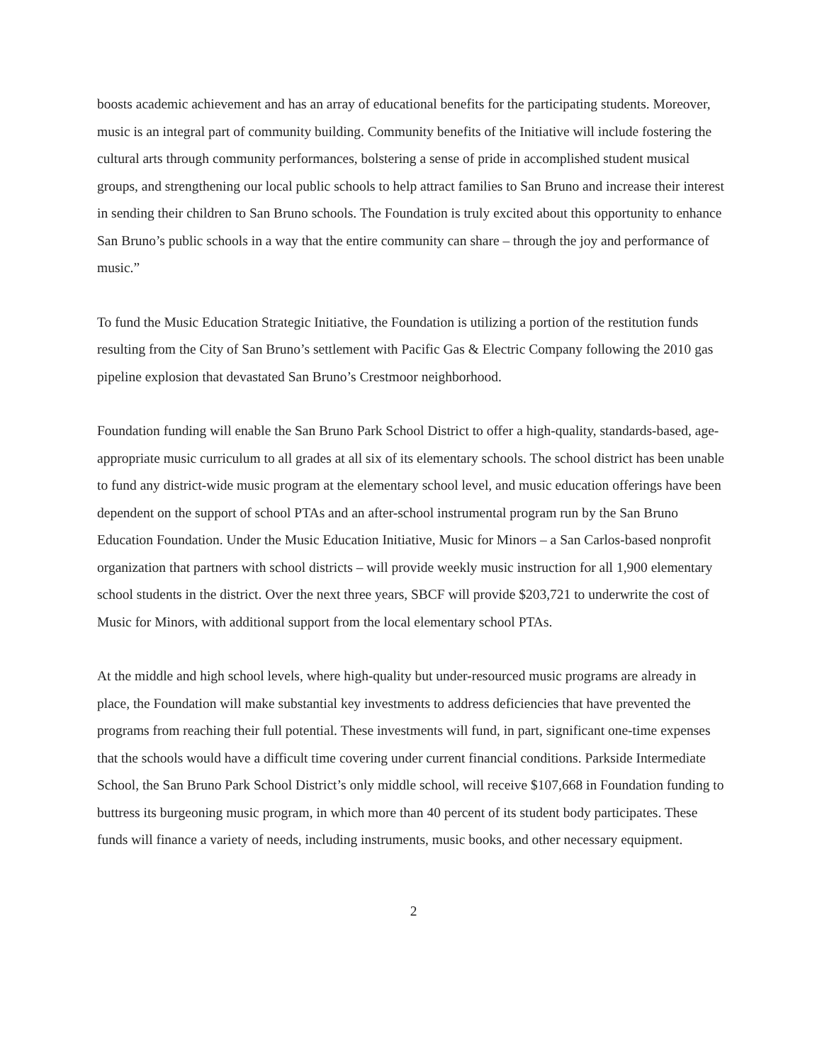boosts academic achievement and has an array of educational benefits for the participating students. Moreover, music is an integral part of community building. Community benefits of the Initiative will include fostering the cultural arts through community performances, bolstering a sense of pride in accomplished student musical groups, and strengthening our local public schools to help attract families to San Bruno and increase their interest in sending their children to San Bruno schools. The Foundation is truly excited about this opportunity to enhance San Bruno’s public schools in a way that the entire community can share – through the joy and performance of music.”
To fund the Music Education Strategic Initiative, the Foundation is utilizing a portion of the restitution funds resulting from the City of San Bruno’s settlement with Pacific Gas & Electric Company following the 2010 gas pipeline explosion that devastated San Bruno’s Crestmoor neighborhood.
Foundation funding will enable the San Bruno Park School District to offer a high-quality, standards-based, age-appropriate music curriculum to all grades at all six of its elementary schools. The school district has been unable to fund any district-wide music program at the elementary school level, and music education offerings have been dependent on the support of school PTAs and an after-school instrumental program run by the San Bruno Education Foundation. Under the Music Education Initiative, Music for Minors – a San Carlos-based nonprofit organization that partners with school districts – will provide weekly music instruction for all 1,900 elementary school students in the district. Over the next three years, SBCF will provide $203,721 to underwrite the cost of Music for Minors, with additional support from the local elementary school PTAs.
At the middle and high school levels, where high-quality but under-resourced music programs are already in place, the Foundation will make substantial key investments to address deficiencies that have prevented the programs from reaching their full potential. These investments will fund, in part, significant one-time expenses that the schools would have a difficult time covering under current financial conditions. Parkside Intermediate School, the San Bruno Park School District’s only middle school, will receive $107,668 in Foundation funding to buttress its burgeoning music program, in which more than 40 percent of its student body participates. These funds will finance a variety of needs, including instruments, music books, and other necessary equipment.
2